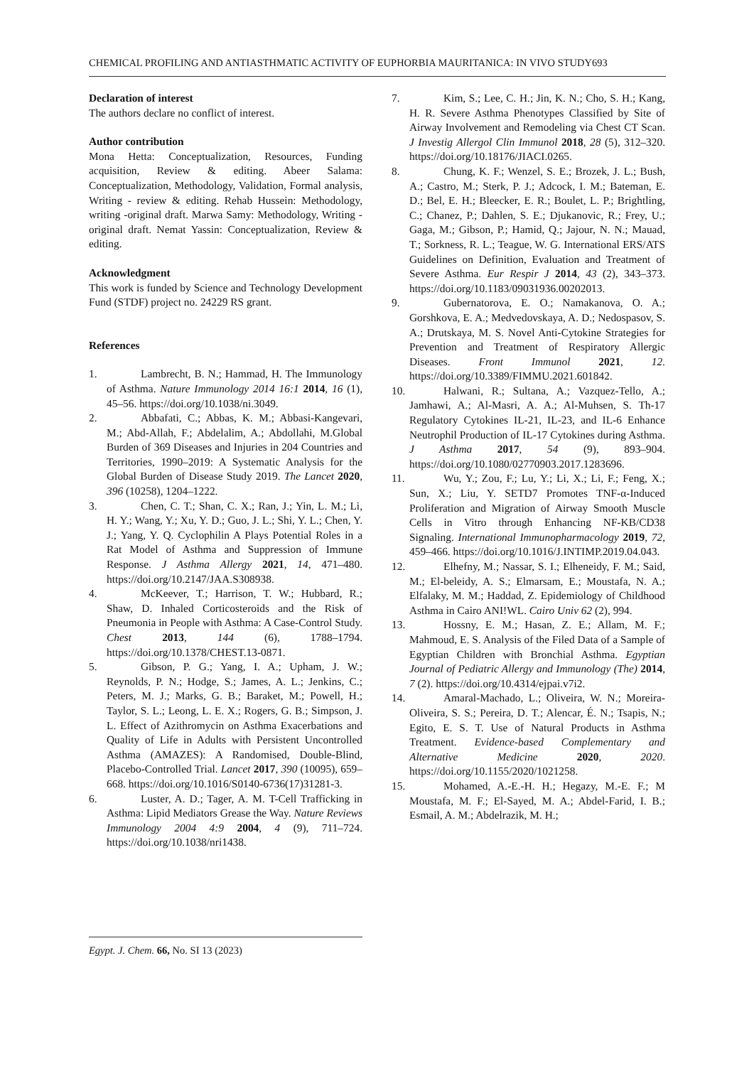CHEMICAL PROFILING AND ANTIASTHMATIC ACTIVITY OF EUPHORBIA MAURITANICA: IN VIVO STUDY693
Declaration of interest
The authors declare no conflict of interest.
Author contribution
Mona Hetta: Conceptualization, Resources, Funding acquisition, Review & editing. Abeer Salama: Conceptualization, Methodology, Validation, Formal analysis, Writing - review & editing. Rehab Hussein: Methodology, writing -original draft. Marwa Samy: Methodology, Writing - original draft. Nemat Yassin: Conceptualization, Review & editing.
Acknowledgment
This work is funded by Science and Technology Development Fund (STDF) project no. 24229 RS grant.
References
1. Lambrecht, B. N.; Hammad, H. The Immunology of Asthma. Nature Immunology 2014 16:1 2014, 16 (1), 45–56. https://doi.org/10.1038/ni.3049.
2. Abbafati, C.; Abbas, K. M.; Abbasi-Kangevari, M.; Abd-Allah, F.; Abdelalim, A.; Abdollahi, M.Global Burden of 369 Diseases and Injuries in 204 Countries and Territories, 1990–2019: A Systematic Analysis for the Global Burden of Disease Study 2019. The Lancet 2020, 396 (10258), 1204–1222.
3. Chen, C. T.; Shan, C. X.; Ran, J.; Yin, L. M.; Li, H. Y.; Wang, Y.; Xu, Y. D.; Guo, J. L.; Shi, Y. L.; Chen, Y. J.; Yang, Y. Q. Cyclophilin A Plays Potential Roles in a Rat Model of Asthma and Suppression of Immune Response. J Asthma Allergy 2021, 14, 471–480. https://doi.org/10.2147/JAA.S308938.
4. McKeever, T.; Harrison, T. W.; Hubbard, R.; Shaw, D. Inhaled Corticosteroids and the Risk of Pneumonia in People with Asthma: A Case-Control Study. Chest 2013, 144 (6), 1788–1794. https://doi.org/10.1378/CHEST.13-0871.
5. Gibson, P. G.; Yang, I. A.; Upham, J. W.; Reynolds, P. N.; Hodge, S.; James, A. L.; Jenkins, C.; Peters, M. J.; Marks, G. B.; Baraket, M.; Powell, H.; Taylor, S. L.; Leong, L. E. X.; Rogers, G. B.; Simpson, J. L. Effect of Azithromycin on Asthma Exacerbations and Quality of Life in Adults with Persistent Uncontrolled Asthma (AMAZES): A Randomised, Double-Blind, Placebo-Controlled Trial. Lancet 2017, 390 (10095), 659–668. https://doi.org/10.1016/S0140-6736(17)31281-3.
6. Luster, A. D.; Tager, A. M. T-Cell Trafficking in Asthma: Lipid Mediators Grease the Way. Nature Reviews Immunology 2004 4:9 2004, 4 (9), 711–724. https://doi.org/10.1038/nri1438.
7. Kim, S.; Lee, C. H.; Jin, K. N.; Cho, S. H.; Kang, H. R. Severe Asthma Phenotypes Classified by Site of Airway Involvement and Remodeling via Chest CT Scan. J Investig Allergol Clin Immunol 2018, 28 (5), 312–320. https://doi.org/10.18176/JIACI.0265.
8. Chung, K. F.; Wenzel, S. E.; Brozek, J. L.; Bush, A.; Castro, M.; Sterk, P. J.; Adcock, I. M.; Bateman, E. D.; Bel, E. H.; Bleecker, E. R.; Boulet, L. P.; Brightling, C.; Chanez, P.; Dahlen, S. E.; Djukanovic, R.; Frey, U.; Gaga, M.; Gibson, P.; Hamid, Q.; Jajour, N. N.; Mauad, T.; Sorkness, R. L.; Teague, W. G. International ERS/ATS Guidelines on Definition, Evaluation and Treatment of Severe Asthma. Eur Respir J 2014, 43 (2), 343–373. https://doi.org/10.1183/09031936.00202013.
9. Gubernatorova, E. O.; Namakanova, O. A.; Gorshkova, E. A.; Medvedovskaya, A. D.; Nedospasov, S. A.; Drutskaya, M. S. Novel Anti-Cytokine Strategies for Prevention and Treatment of Respiratory Allergic Diseases. Front Immunol 2021, 12. https://doi.org/10.3389/FIMMU.2021.601842.
10. Halwani, R.; Sultana, A.; Vazquez-Tello, A.; Jamhawi, A.; Al-Masri, A. A.; Al-Muhsen, S. Th-17 Regulatory Cytokines IL-21, IL-23, and IL-6 Enhance Neutrophil Production of IL-17 Cytokines during Asthma. J Asthma 2017, 54 (9), 893–904. https://doi.org/10.1080/02770903.2017.1283696.
11. Wu, Y.; Zou, F.; Lu, Y.; Li, X.; Li, F.; Feng, X.; Sun, X.; Liu, Y. SETD7 Promotes TNF-α-Induced Proliferation and Migration of Airway Smooth Muscle Cells in Vitro through Enhancing NF-KB/CD38 Signaling. International Immunopharmacology 2019, 72, 459–466. https://doi.org/10.1016/J.INTIMP.2019.04.043.
12. Elhefny, M.; Nassar, S. I.; Elheneidy, F. M.; Said, M.; El-beleidy, A. S.; Elmarsam, E.; Moustafa, N. A.; Elfalaky, M. M.; Haddad, Z. Epidemiology of Childhood Asthma in Cairo ANI!WL. Cairo Univ 62 (2), 994.
13. Hossny, E. M.; Hasan, Z. E.; Allam, M. F.; Mahmoud, E. S. Analysis of the Filed Data of a Sample of Egyptian Children with Bronchial Asthma. Egyptian Journal of Pediatric Allergy and Immunology (The) 2014, 7 (2). https://doi.org/10.4314/ejpai.v7i2.
14. Amaral-Machado, L.; Oliveira, W. N.; Moreira-Oliveira, S. S.; Pereira, D. T.; Alencar, É. N.; Tsapis, N.; Egito, E. S. T. Use of Natural Products in Asthma Treatment. Evidence-based Complementary and Alternative Medicine 2020, 2020. https://doi.org/10.1155/2020/1021258.
15. Mohamed, A.-E.-H. H.; Hegazy, M.-E. F.; M Moustafa, M. F.; El-Sayed, M. A.; Abdel-Farid, I. B.; Esmail, A. M.; Abdelrazik, M. H.;
Egypt. J. Chem. 66, No. SI 13 (2023)